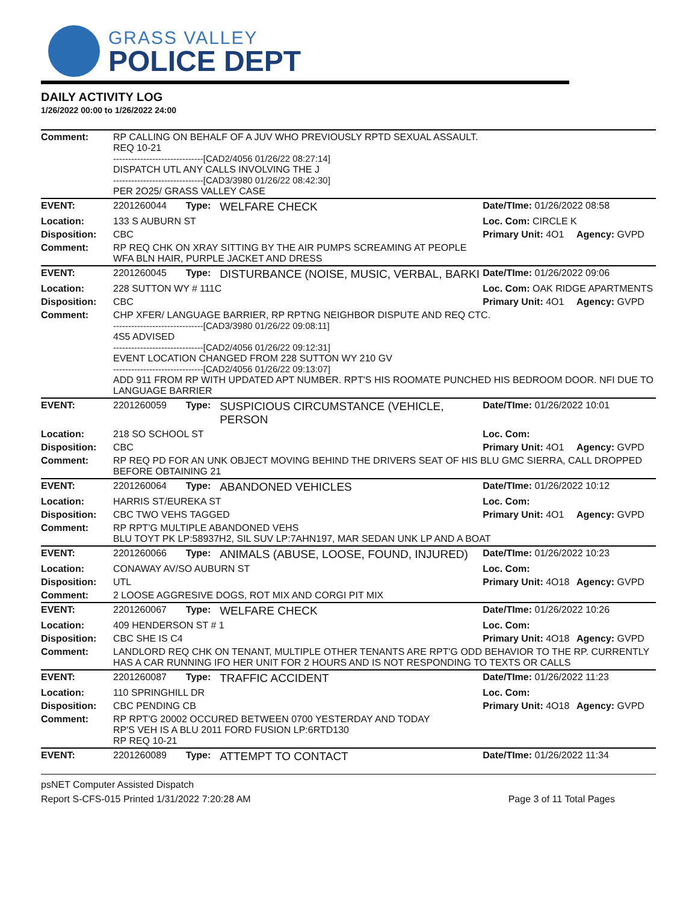GRASS VALLEY
POLICE DEPT
DAILY ACTIVITY LOG
1/26/2022 00:00 to 1/26/2022 24:00
| Comment: | RP CALLING ON BEHALF OF A JUV WHO PREVIOUSLY RPTD SEXUAL ASSAULT. REQ 10-21 ------------------------------[CAD2/4056 01/26/22 08:27:14] DISPATCH UTL ANY CALLS INVOLVING THE J ------------------------------[CAD3/3980 01/26/22 08:42:30] PER 2O25/ GRASS VALLEY CASE | | | | |
| EVENT: | 2201260044 | Type: | WELFARE CHECK | Date/TIme: 01/26/2022 08:58 | |
| Location: | 133 S AUBURN ST | | | Loc. Com: CIRCLE K | |
| Disposition: | CBC | | | Primary Unit: 4O1 | Agency: GVPD |
| Comment: | RP REQ CHK ON XRAY SITTING BY THE AIR PUMPS SCREAMING AT PEOPLE WFA BLN HAIR, PURPLE JACKET AND DRESS | | | | |
| EVENT: | 2201260045 | Type: | DISTURBANCE (NOISE, MUSIC, VERBAL, BARKI | Date/TIme: 01/26/2022 09:06 | |
| Location: | 228 SUTTON WY # 111C | | | Loc. Com: OAK RIDGE APARTMENTS | |
| Disposition: | CBC | | | Primary Unit: 4O1 | Agency: GVPD |
| Comment: | CHP XFER/ LANGUAGE BARRIER, RP RPTNG NEIGHBOR DISPUTE AND REQ CTC. ------------------------------[CAD3/3980 01/26/22 09:08:11] 4S5 ADVISED ------------------------------[CAD2/4056 01/26/22 09:12:31] EVENT LOCATION CHANGED FROM 228 SUTTON WY 210 GV ------------------------------[CAD2/4056 01/26/22 09:13:07] ADD 911 FROM RP WITH UPDATED APT NUMBER. RPT'S HIS ROOMATE PUNCHED HIS BEDROOM DOOR. NFI DUE TO LANGUAGE BARRIER | | | | |
| EVENT: | 2201260059 | Type: | SUSPICIOUS CIRCUMSTANCE (VEHICLE, PERSON | Date/TIme: 01/26/2022 10:01 | |
| Location: | 218 SO SCHOOL ST | | | Loc. Com: | |
| Disposition: | CBC | | | Primary Unit: 4O1 | Agency: GVPD |
| Comment: | RP REQ PD FOR AN UNK OBJECT MOVING BEHIND THE DRIVERS SEAT OF HIS BLU GMC SIERRA, CALL DROPPED BEFORE OBTAINING 21 | | | | |
| EVENT: | 2201260064 | Type: | ABANDONED VEHICLES | Date/TIme: 01/26/2022 10:12 | |
| Location: | HARRIS ST/EUREKA ST | | | Loc. Com: | |
| Disposition: | CBC TWO VEHS TAGGED | | | Primary Unit: 4O1 | Agency: GVPD |
| Comment: | RP RPT'G MULTIPLE ABANDONED VEHS BLU TOYT PK LP:58937H2, SIL SUV LP:7AHN197, MAR SEDAN UNK LP AND A BOAT | | | | |
| EVENT: | 2201260066 | Type: | ANIMALS (ABUSE, LOOSE, FOUND, INJURED) | Date/TIme: 01/26/2022 10:23 | |
| Location: | CONAWAY AV/SO AUBURN ST | | | Loc. Com: | |
| Disposition: | UTL | | | Primary Unit: 4O18 | Agency: GVPD |
| Comment: | 2 LOOSE AGGRESIVE DOGS, ROT MIX AND CORGI PIT MIX | | | | |
| EVENT: | 2201260067 | Type: | WELFARE CHECK | Date/TIme: 01/26/2022 10:26 | |
| Location: | 409 HENDERSON ST # 1 | | | Loc. Com: | |
| Disposition: | CBC SHE IS C4 | | | Primary Unit: 4O18 | Agency: GVPD |
| Comment: | LANDLORD REQ CHK ON TENANT, MULTIPLE OTHER TENANTS ARE RPT'G ODD BEHAVIOR TO THE RP. CURRENTLY HAS A CAR RUNNING IFO HER UNIT FOR 2 HOURS AND IS NOT RESPONDING TO TEXTS OR CALLS | | | | |
| EVENT: | 2201260087 | Type: | TRAFFIC ACCIDENT | Date/TIme: 01/26/2022 11:23 | |
| Location: | 110 SPRINGHILL DR | | | Loc. Com: | |
| Disposition: | CBC PENDING CB | | | Primary Unit: 4O18 | Agency: GVPD |
| Comment: | RP RPT'G 20002 OCCURED BETWEEN 0700 YESTERDAY AND TODAY RP'S VEH IS A BLU 2011 FORD FUSION LP:6RTD130 RP REQ 10-21 | | | | |
| EVENT: | 2201260089 | Type: | ATTEMPT TO CONTACT | Date/TIme: 01/26/2022 11:34 | |
psNET Computer Assisted Dispatch
Report S-CFS-015 Printed 1/31/2022 7:20:28 AM Page 3 of 11 Total Pages